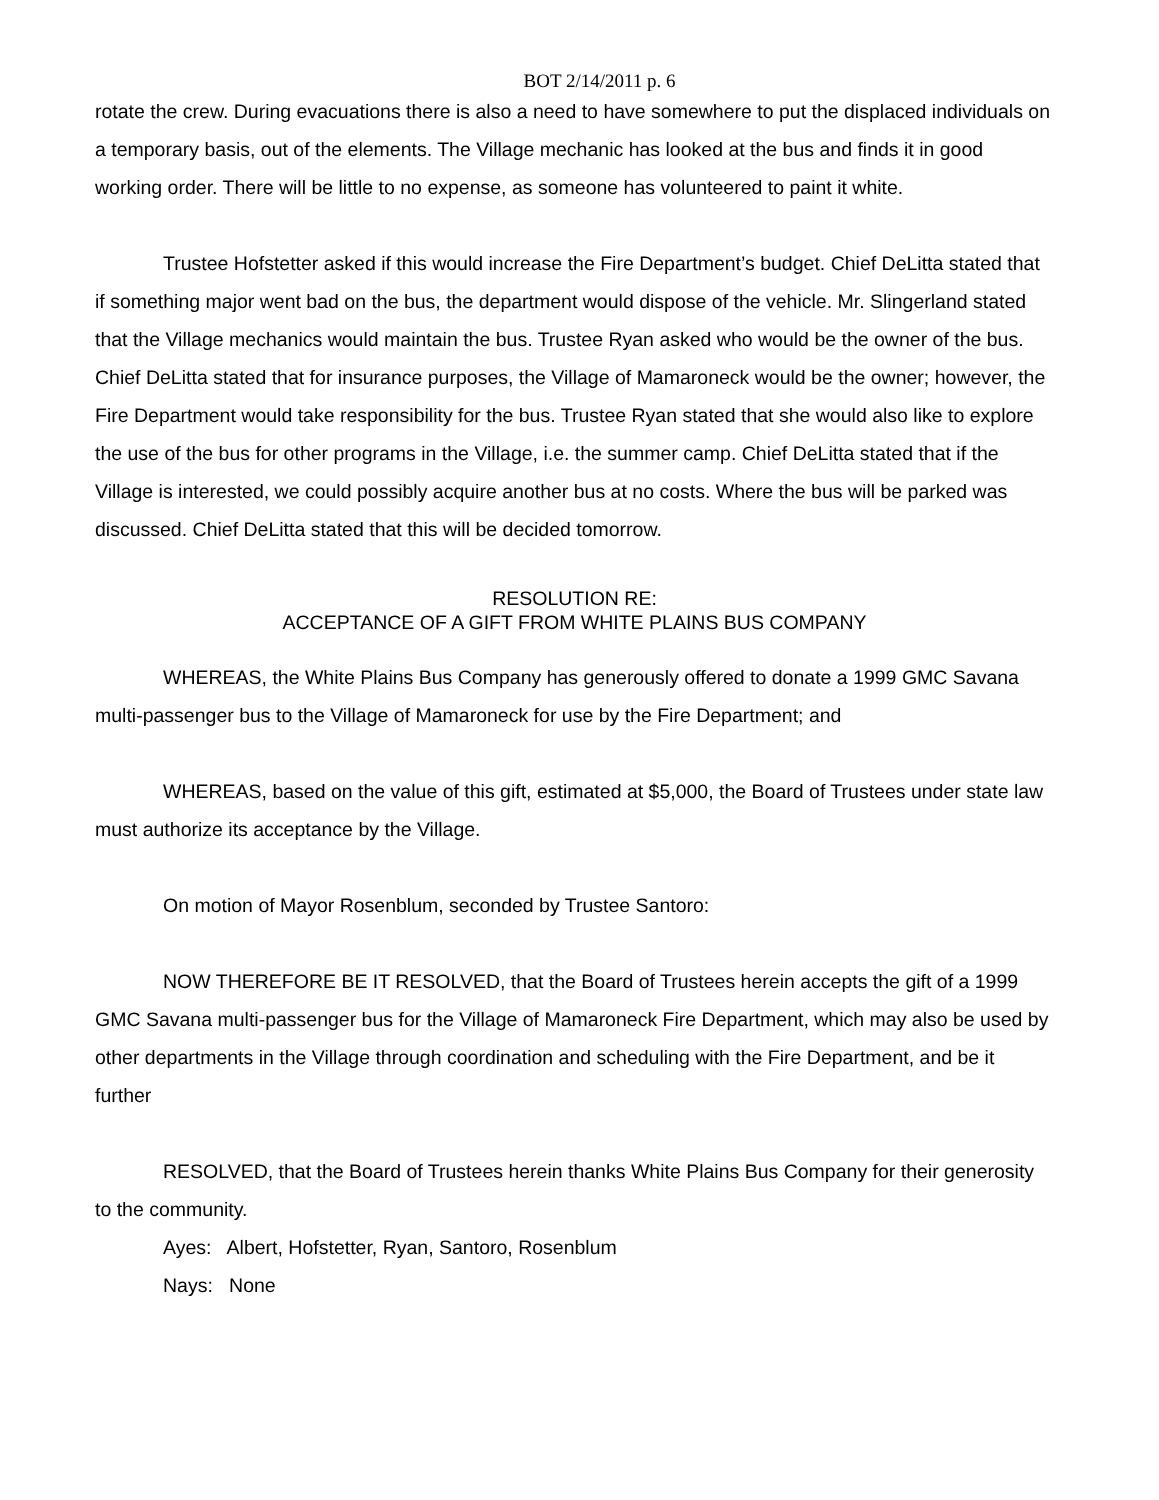BOT 2/14/2011 p. 6
rotate the crew. During evacuations there is also a need to have somewhere to put the displaced individuals on a temporary basis, out of the elements. The Village mechanic has looked at the bus and finds it in good working order. There will be little to no expense, as someone has volunteered to paint it white.
Trustee Hofstetter asked if this would increase the Fire Department’s budget. Chief DeLitta stated that if something major went bad on the bus, the department would dispose of the vehicle. Mr. Slingerland stated that the Village mechanics would maintain the bus. Trustee Ryan asked who would be the owner of the bus. Chief DeLitta stated that for insurance purposes, the Village of Mamaroneck would be the owner; however, the Fire Department would take responsibility for the bus. Trustee Ryan stated that she would also like to explore the use of the bus for other programs in the Village, i.e. the summer camp. Chief DeLitta stated that if the Village is interested, we could possibly acquire another bus at no costs. Where the bus will be parked was discussed. Chief DeLitta stated that this will be decided tomorrow.
RESOLUTION RE:
ACCEPTANCE OF A GIFT FROM WHITE PLAINS BUS COMPANY
WHEREAS, the White Plains Bus Company has generously offered to donate a 1999 GMC Savana multi-passenger bus to the Village of Mamaroneck for use by the Fire Department; and
WHEREAS, based on the value of this gift, estimated at $5,000, the Board of Trustees under state law must authorize its acceptance by the Village.
On motion of Mayor Rosenblum, seconded by Trustee Santoro:
NOW THEREFORE BE IT RESOLVED, that the Board of Trustees herein accepts the gift of a 1999 GMC Savana multi-passenger bus for the Village of Mamaroneck Fire Department, which may also be used by other departments in the Village through coordination and scheduling with the Fire Department, and be it further
RESOLVED, that the Board of Trustees herein thanks White Plains Bus Company for their generosity to the community.
Ayes: Albert, Hofstetter, Ryan, Santoro, Rosenblum
Nays: None